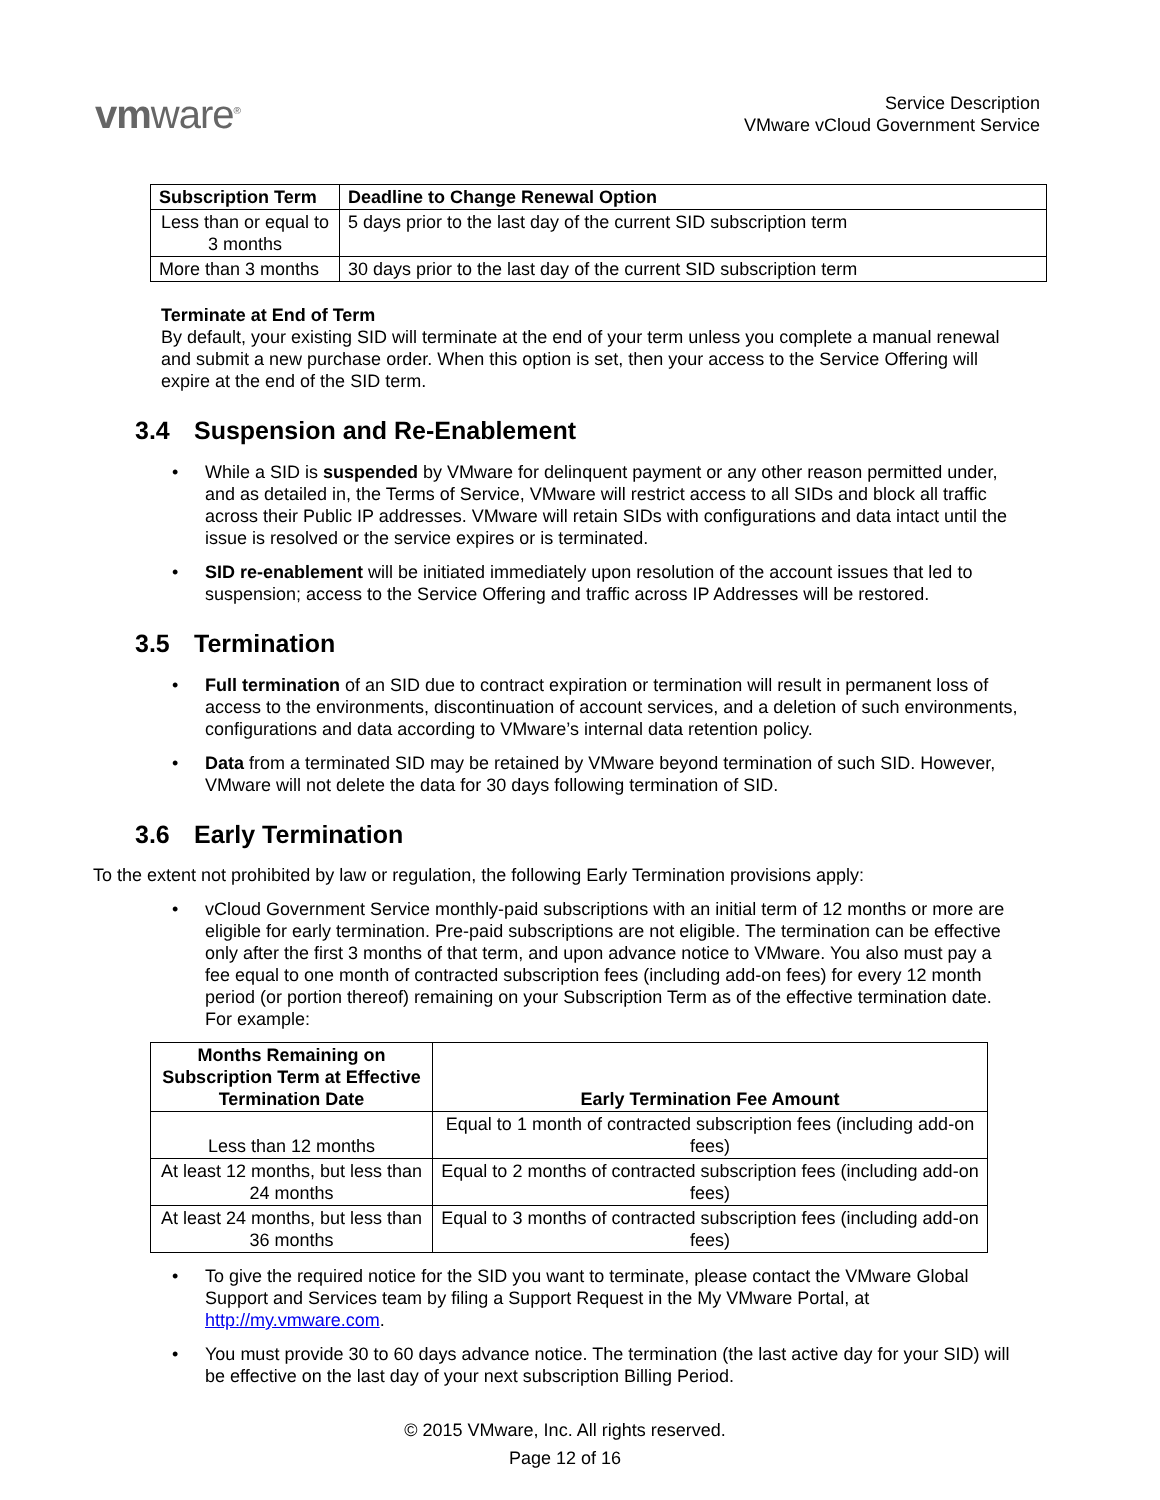vmware<sup>®</sup>
Service Description
VMware vCloud Government Service
| Subscription Term | Deadline to Change Renewal Option |
| --- | --- |
| Less than or equal to 3 months | 5 days prior to the last day of the current SID subscription term |
| More than 3 months | 30 days prior to the last day of the current SID subscription term |
Terminate at End of Term
By default, your existing SID will terminate at the end of your term unless you complete a manual renewal and submit a new purchase order. When this option is set, then your access to the Service Offering will expire at the end of the SID term.
3.4 Suspension and Re-Enablement
While a SID is suspended by VMware for delinquent payment or any other reason permitted under, and as detailed in, the Terms of Service, VMware will restrict access to all SIDs and block all traffic across their Public IP addresses. VMware will retain SIDs with configurations and data intact until the issue is resolved or the service expires or is terminated.
SID re-enablement will be initiated immediately upon resolution of the account issues that led to suspension; access to the Service Offering and traffic across IP Addresses will be restored.
3.5 Termination
Full termination of an SID due to contract expiration or termination will result in permanent loss of access to the environments, discontinuation of account services, and a deletion of such environments, configurations and data according to VMware’s internal data retention policy.
Data from a terminated SID may be retained by VMware beyond termination of such SID. However, VMware will not delete the data for 30 days following termination of SID.
3.6 Early Termination
To the extent not prohibited by law or regulation, the following Early Termination provisions apply:
vCloud Government Service monthly-paid subscriptions with an initial term of 12 months or more are eligible for early termination. Pre-paid subscriptions are not eligible. The termination can be effective only after the first 3 months of that term, and upon advance notice to VMware. You also must pay a fee equal to one month of contracted subscription fees (including add-on fees) for every 12 month period (or portion thereof) remaining on your Subscription Term as of the effective termination date. For example:
| Months Remaining on Subscription Term at Effective Termination Date | Early Termination Fee Amount |
| --- | --- |
| Less than 12 months | Equal to 1 month of contracted subscription fees (including add-on fees) |
| At least 12 months, but less than 24 months | Equal to 2 months of contracted subscription fees (including add-on fees) |
| At least 24 months, but less than 36 months | Equal to 3 months of contracted subscription fees (including add-on fees) |
To give the required notice for the SID you want to terminate, please contact the VMware Global Support and Services team by filing a Support Request in the My VMware Portal, at http://my.vmware.com.
You must provide 30 to 60 days advance notice. The termination (the last active day for your SID) will be effective on the last day of your next subscription Billing Period.
© 2015 VMware, Inc. All rights reserved.
Page 12 of 16